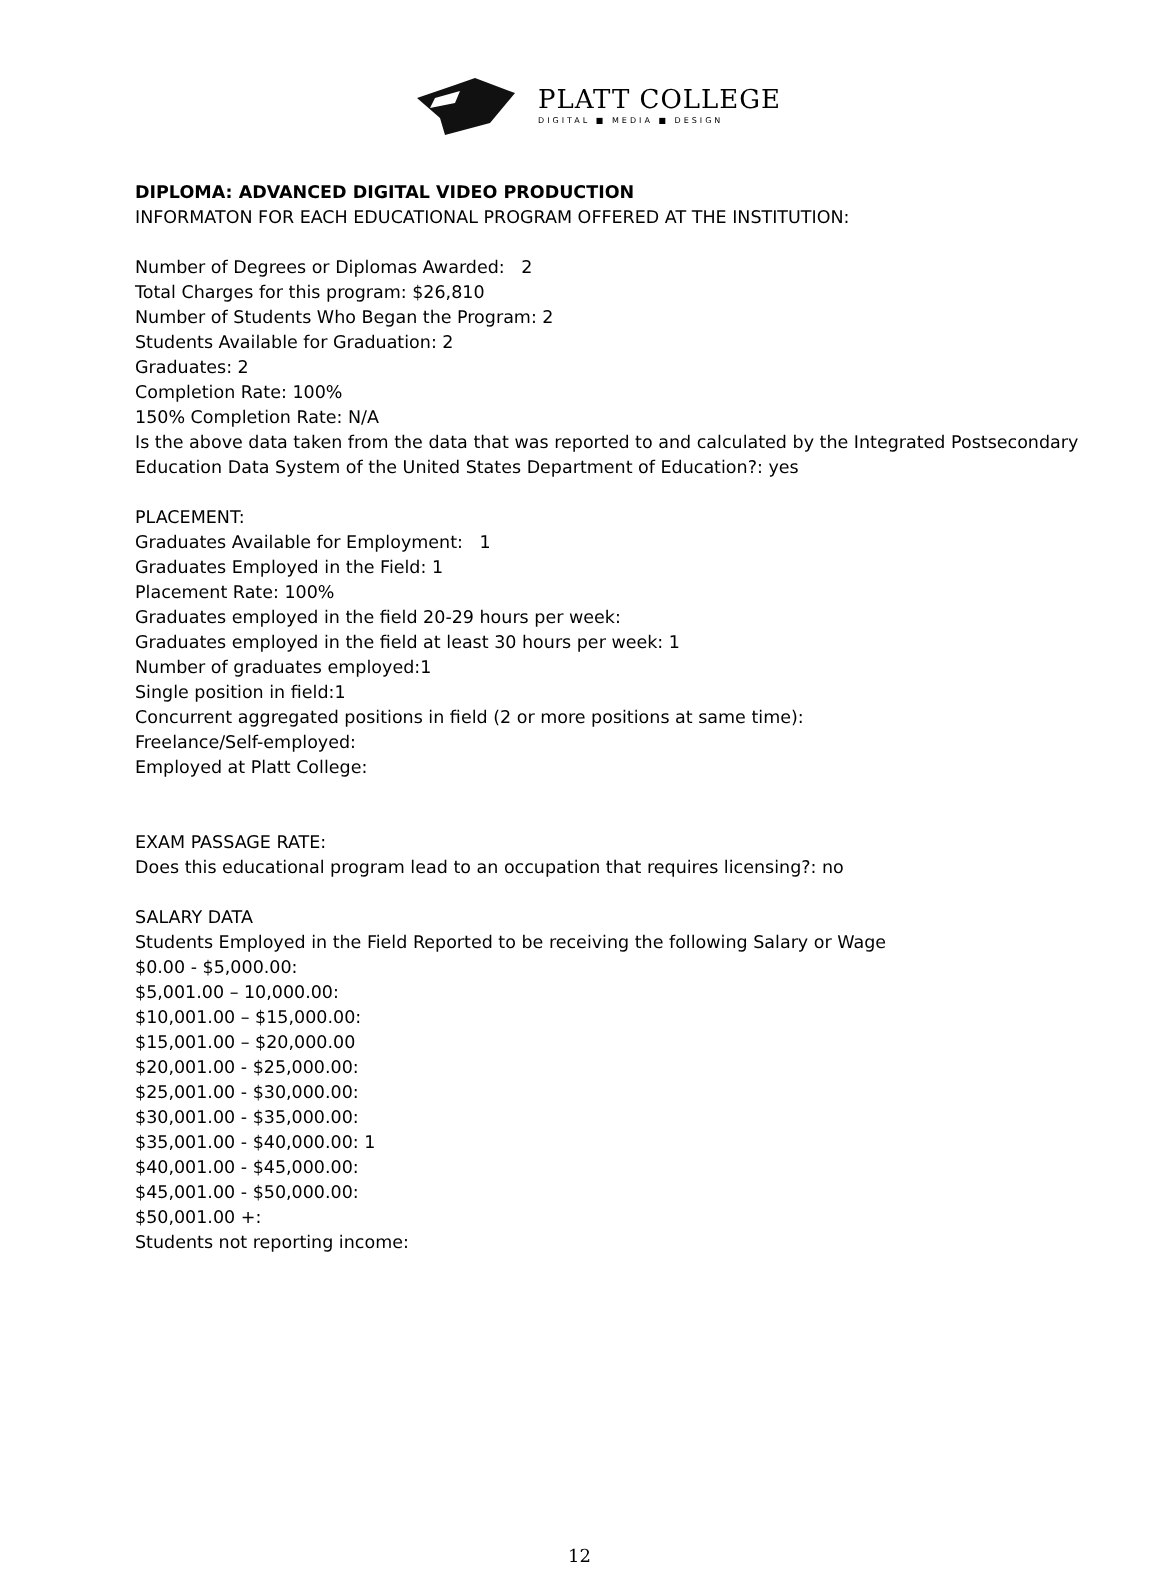PLATT COLLEGE
DIGITAL ■ MEDIA ■ DESIGN
DIPLOMA: ADVANCED DIGITAL VIDEO PRODUCTION
INFORMATON FOR EACH EDUCATIONAL PROGRAM OFFERED AT THE INSTITUTION:
Number of Degrees or Diplomas Awarded: 2
Total Charges for this program: $26,810
Number of Students Who Began the Program: 2
Students Available for Graduation: 2
Graduates: 2
Completion Rate: 100%
150% Completion Rate: N/A
Is the above data taken from the data that was reported to and calculated by the Integrated Postsecondary Education Data System of the United States Department of Education?: yes
PLACEMENT:
Graduates Available for Employment: 1
Graduates Employed in the Field: 1
Placement Rate: 100%
Graduates employed in the field 20-29 hours per week:
Graduates employed in the field at least 30 hours per week: 1
Number of graduates employed:1
Single position in field:1
Concurrent aggregated positions in field (2 or more positions at same time):
Freelance/Self-employed:
Employed at Platt College:
EXAM PASSAGE RATE:
Does this educational program lead to an occupation that requires licensing?: no
SALARY DATA
Students Employed in the Field Reported to be receiving the following Salary or Wage
$0.00 - $5,000.00:
$5,001.00 – 10,000.00:
$10,001.00 – $15,000.00:
$15,001.00 – $20,000.00
$20,001.00 - $25,000.00:
$25,001.00 - $30,000.00:
$30,001.00 - $35,000.00:
$35,001.00 - $40,000.00: 1
$40,001.00 - $45,000.00:
$45,001.00 - $50,000.00:
$50,001.00 +:
Students not reporting income:
12